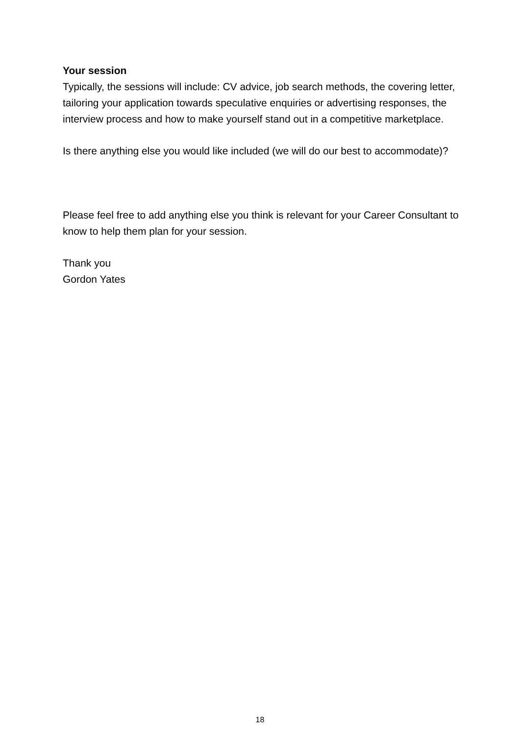Your session
Typically, the sessions will include: CV advice, job search methods, the covering letter, tailoring your application towards speculative enquiries or advertising responses, the interview process and how to make yourself stand out in a competitive marketplace.
Is there anything else you would like included (we will do our best to accommodate)?
Please feel free to add anything else you think is relevant for your Career Consultant to know to help them plan for your session.
Thank you
Gordon Yates
18